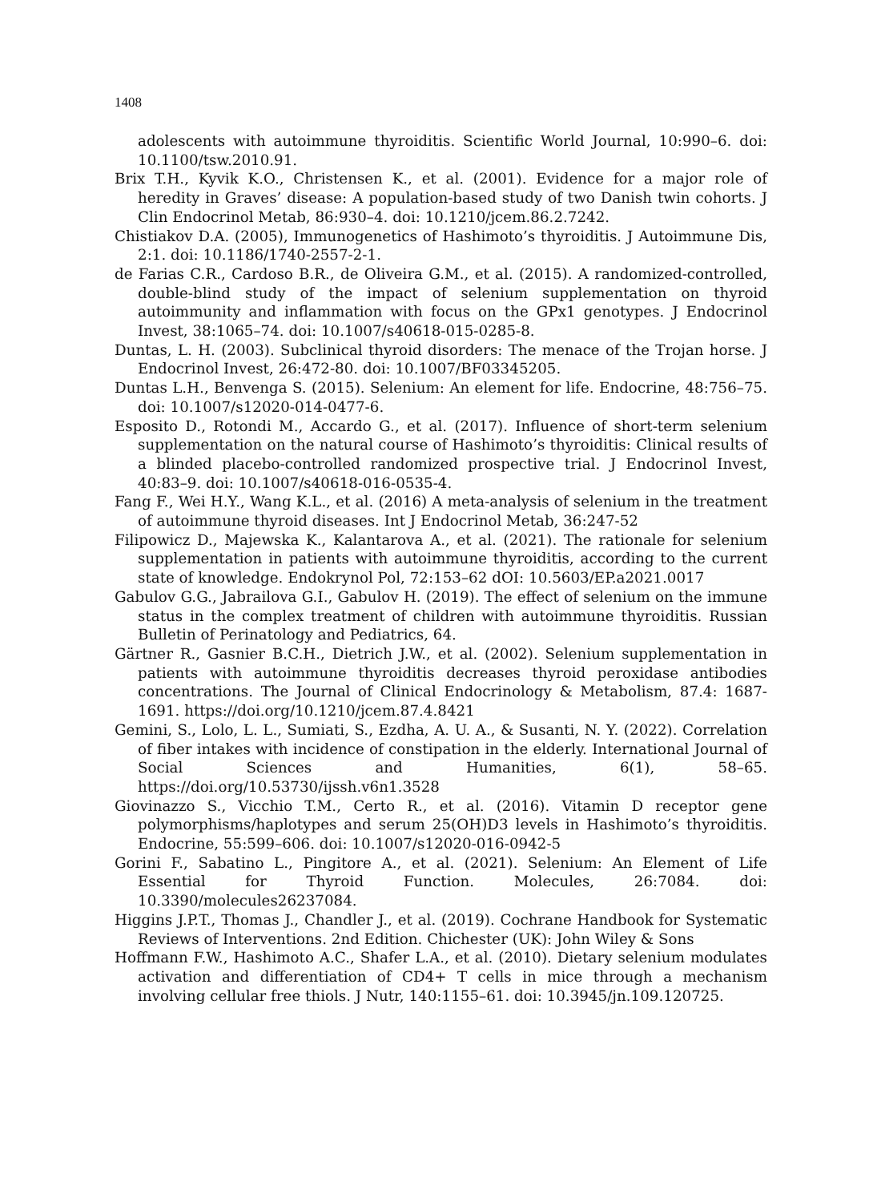1408
adolescents with autoimmune thyroiditis. Scientific World Journal, 10:990–6. doi: 10.1100/tsw.2010.91.
Brix T.H., Kyvik K.O., Christensen K., et al. (2001). Evidence for a major role of heredity in Graves’ disease: A population-based study of two Danish twin cohorts. J Clin Endocrinol Metab, 86:930–4. doi: 10.1210/jcem.86.2.7242.
Chistiakov D.A. (2005), Immunogenetics of Hashimoto’s thyroiditis. J Autoimmune Dis, 2:1. doi: 10.1186/1740-2557-2-1.
de Farias C.R., Cardoso B.R., de Oliveira G.M., et al. (2015). A randomized-controlled, double-blind study of the impact of selenium supplementation on thyroid autoimmunity and inflammation with focus on the GPx1 genotypes. J Endocrinol Invest, 38:1065–74. doi: 10.1007/s40618-015-0285-8.
Duntas, L. H. (2003). Subclinical thyroid disorders: The menace of the Trojan horse. J Endocrinol Invest, 26:472-80. doi: 10.1007/BF03345205.
Duntas L.H., Benvenga S. (2015). Selenium: An element for life. Endocrine, 48:756–75. doi: 10.1007/s12020-014-0477-6.
Esposito D., Rotondi M., Accardo G., et al. (2017). Influence of short-term selenium supplementation on the natural course of Hashimoto’s thyroiditis: Clinical results of a blinded placebo-controlled randomized prospective trial. J Endocrinol Invest, 40:83–9. doi: 10.1007/s40618-016-0535-4.
Fang F., Wei H.Y., Wang K.L., et al. (2016) A meta-analysis of selenium in the treatment of autoimmune thyroid diseases. Int J Endocrinol Metab, 36:247-52
Filipowicz D., Majewska K., Kalantarova A., et al. (2021). The rationale for selenium supplementation in patients with autoimmune thyroiditis, according to the current state of knowledge. Endokrynol Pol, 72:153–62 dOI: 10.5603/EP.a2021.0017
Gabulov G.G., Jabrailova G.I., Gabulov H. (2019). The effect of selenium on the immune status in the complex treatment of children with autoimmune thyroiditis. Russian Bulletin of Perinatology and Pediatrics, 64.
Gärtner R., Gasnier B.C.H., Dietrich J.W., et al. (2002). Selenium supplementation in patients with autoimmune thyroiditis decreases thyroid peroxidase antibodies concentrations. The Journal of Clinical Endocrinology & Metabolism, 87.4: 1687-1691. https://doi.org/10.1210/jcem.87.4.8421
Gemini, S., Lolo, L. L., Sumiati, S., Ezdha, A. U. A., & Susanti, N. Y. (2022). Correlation of fiber intakes with incidence of constipation in the elderly. International Journal of Social Sciences and Humanities, 6(1), 58–65. https://doi.org/10.53730/ijssh.v6n1.3528
Giovinazzo S., Vicchio T.M., Certo R., et al. (2016). Vitamin D receptor gene polymorphisms/haplotypes and serum 25(OH)D3 levels in Hashimoto’s thyroiditis. Endocrine, 55:599–606. doi: 10.1007/s12020-016-0942-5
Gorini F., Sabatino L., Pingitore A., et al. (2021). Selenium: An Element of Life Essential for Thyroid Function. Molecules, 26:7084. doi: 10.3390/molecules26237084.
Higgins J.P.T., Thomas J., Chandler J., et al. (2019). Cochrane Handbook for Systematic Reviews of Interventions. 2nd Edition. Chichester (UK): John Wiley & Sons
Hoffmann F.W., Hashimoto A.C., Shafer L.A., et al. (2010). Dietary selenium modulates activation and differentiation of CD4+ T cells in mice through a mechanism involving cellular free thiols. J Nutr, 140:1155–61. doi: 10.3945/jn.109.120725.